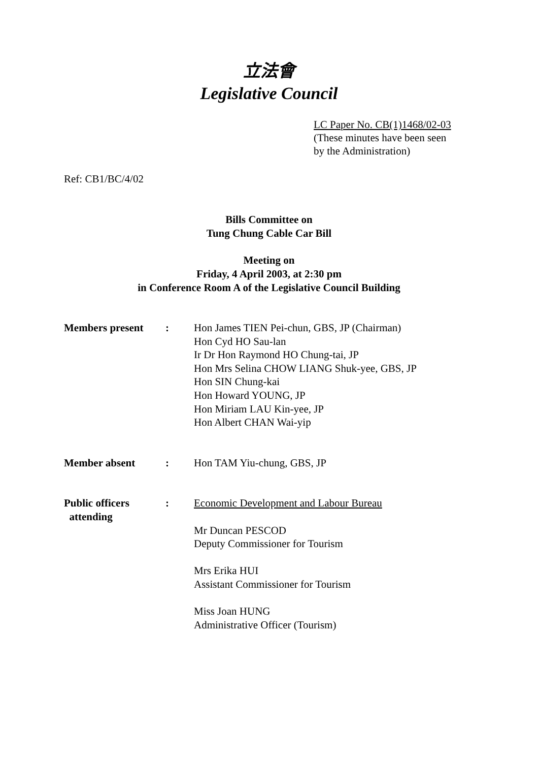立法會
Legislative Council
LC Paper No. CB(1)1468/02-03
(These minutes have been seen
by the Administration)
Ref: CB1/BC/4/02
Bills Committee on
Tung Chung Cable Car Bill
Meeting on
Friday, 4 April 2003, at 2:30 pm
in Conference Room A of the Legislative Council Building
Members present : Hon James TIEN Pei-chun, GBS, JP (Chairman)
Hon Cyd HO Sau-lan
Ir Dr Hon Raymond HO Chung-tai, JP
Hon Mrs Selina CHOW LIANG Shuk-yee, GBS, JP
Hon SIN Chung-kai
Hon Howard YOUNG, JP
Hon Miriam LAU Kin-yee, JP
Hon Albert CHAN Wai-yip
Member absent : Hon TAM Yiu-chung, GBS, JP
Public officers
attending
: Economic Development and Labour Bureau
Mr Duncan PESCOD
Deputy Commissioner for Tourism
Mrs Erika HUI
Assistant Commissioner for Tourism
Miss Joan HUNG
Administrative Officer (Tourism)